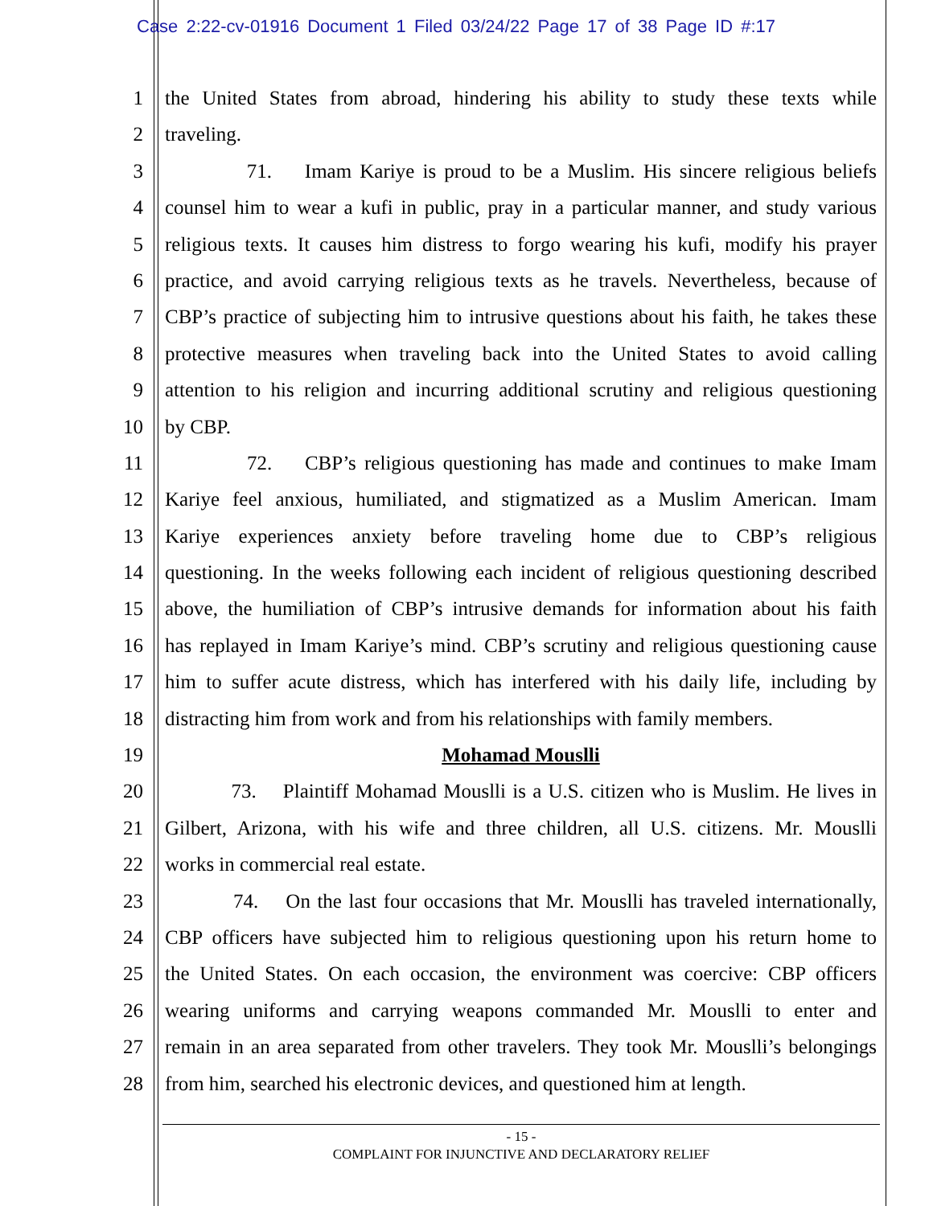Case 2:22-cv-01916 Document 1 Filed 03/24/22 Page 17 of 38 Page ID #:17
1 the United States from abroad, hindering his ability to study these texts while
2 traveling.
3 71. Imam Kariye is proud to be a Muslim. His sincere religious beliefs
4 counsel him to wear a kufi in public, pray in a particular manner, and study various
5 religious texts. It causes him distress to forgo wearing his kufi, modify his prayer
6 practice, and avoid carrying religious texts as he travels. Nevertheless, because of
7 CBP’s practice of subjecting him to intrusive questions about his faith, he takes these
8 protective measures when traveling back into the United States to avoid calling
9 attention to his religion and incurring additional scrutiny and religious questioning
10 by CBP.
11 72. CBP’s religious questioning has made and continues to make Imam
12 Kariye feel anxious, humiliated, and stigmatized as a Muslim American. Imam
13 Kariye experiences anxiety before traveling home due to CBP’s religious
14 questioning. In the weeks following each incident of religious questioning described
15 above, the humiliation of CBP’s intrusive demands for information about his faith
16 has replayed in Imam Kariye’s mind. CBP’s scrutiny and religious questioning cause
17 him to suffer acute distress, which has interfered with his daily life, including by
18 distracting him from work and from his relationships with family members.
19 Mohamad Mouslli
20 73. Plaintiff Mohamad Mouslli is a U.S. citizen who is Muslim. He lives in
21 Gilbert, Arizona, with his wife and three children, all U.S. citizens. Mr. Mouslli
22 works in commercial real estate.
23 74. On the last four occasions that Mr. Mouslli has traveled internationally,
24 CBP officers have subjected him to religious questioning upon his return home to
25 the United States. On each occasion, the environment was coercive: CBP officers
26 wearing uniforms and carrying weapons commanded Mr. Mouslli to enter and
27 remain in an area separated from other travelers. They took Mr. Mouslli’s belongings
28 from him, searched his electronic devices, and questioned him at length.
- 15 -
COMPLAINT FOR INJUNCTIVE AND DECLARATORY RELIEF